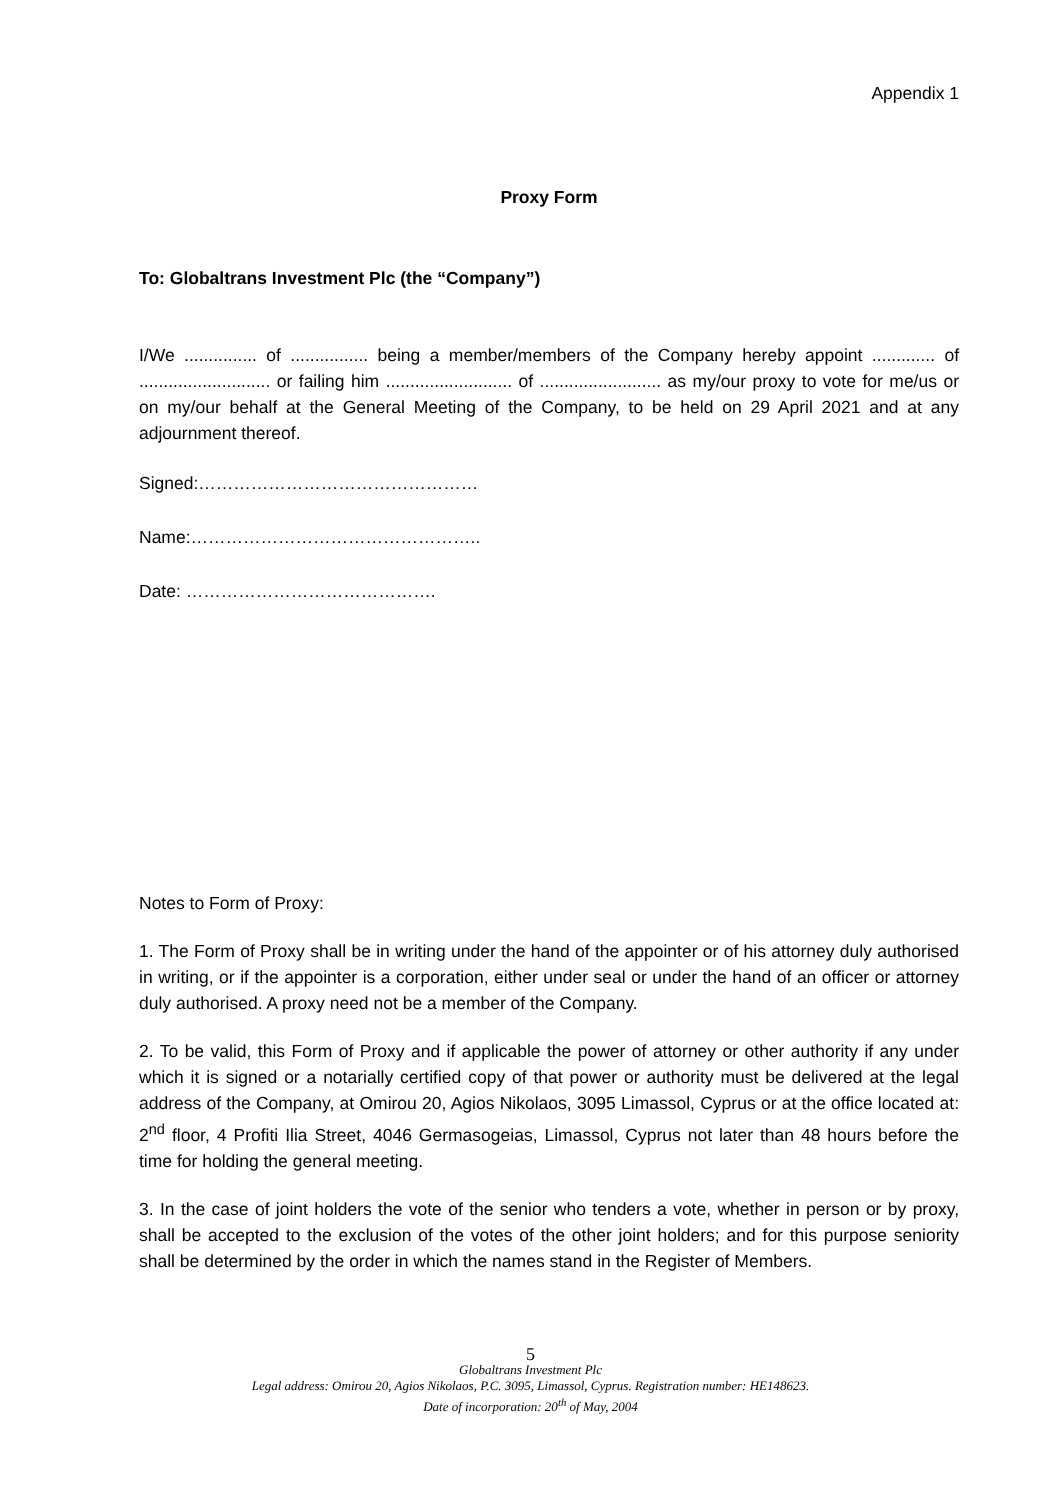Appendix 1
Proxy Form
To: Globaltrans Investment Plc (the “Company”)
I/We ............... of ................ being a member/members of the Company hereby appoint ............. of ........................... or failing him .......................... of ......................... as my/our proxy to vote for me/us or on my/our behalf at the General Meeting of the Company, to be held on 29 April 2021 and at any adjournment thereof.
Signed:…………………………………………
Name:…………………………………………..
Date: …………………………………….
Notes to Form of Proxy:
1. The Form of Proxy shall be in writing under the hand of the appointer or of his attorney duly authorised in writing, or if the appointer is a corporation, either under seal or under the hand of an officer or attorney duly authorised. A proxy need not be a member of the Company.
2. To be valid, this Form of Proxy and if applicable the power of attorney or other authority if any under which it is signed or a notarially certified copy of that power or authority must be delivered at the legal address of the Company, at Omirou 20, Agios Nikolaos, 3095 Limassol, Cyprus or at the office located at: 2<sup>nd</sup> floor, 4 Profiti Ilia Street, 4046 Germasogeias, Limassol, Cyprus not later than 48 hours before the time for holding the general meeting.
3. In the case of joint holders the vote of the senior who tenders a vote, whether in person or by proxy, shall be accepted to the exclusion of the votes of the other joint holders; and for this purpose seniority shall be determined by the order in which the names stand in the Register of Members.
5
Globaltrans Investment Plc
Legal address: Omirou 20, Agios Nikolaos, P.C. 3095, Limassol, Cyprus. Registration number: HE148623.
Date of incorporation: 20<sup>th</sup> of May, 2004